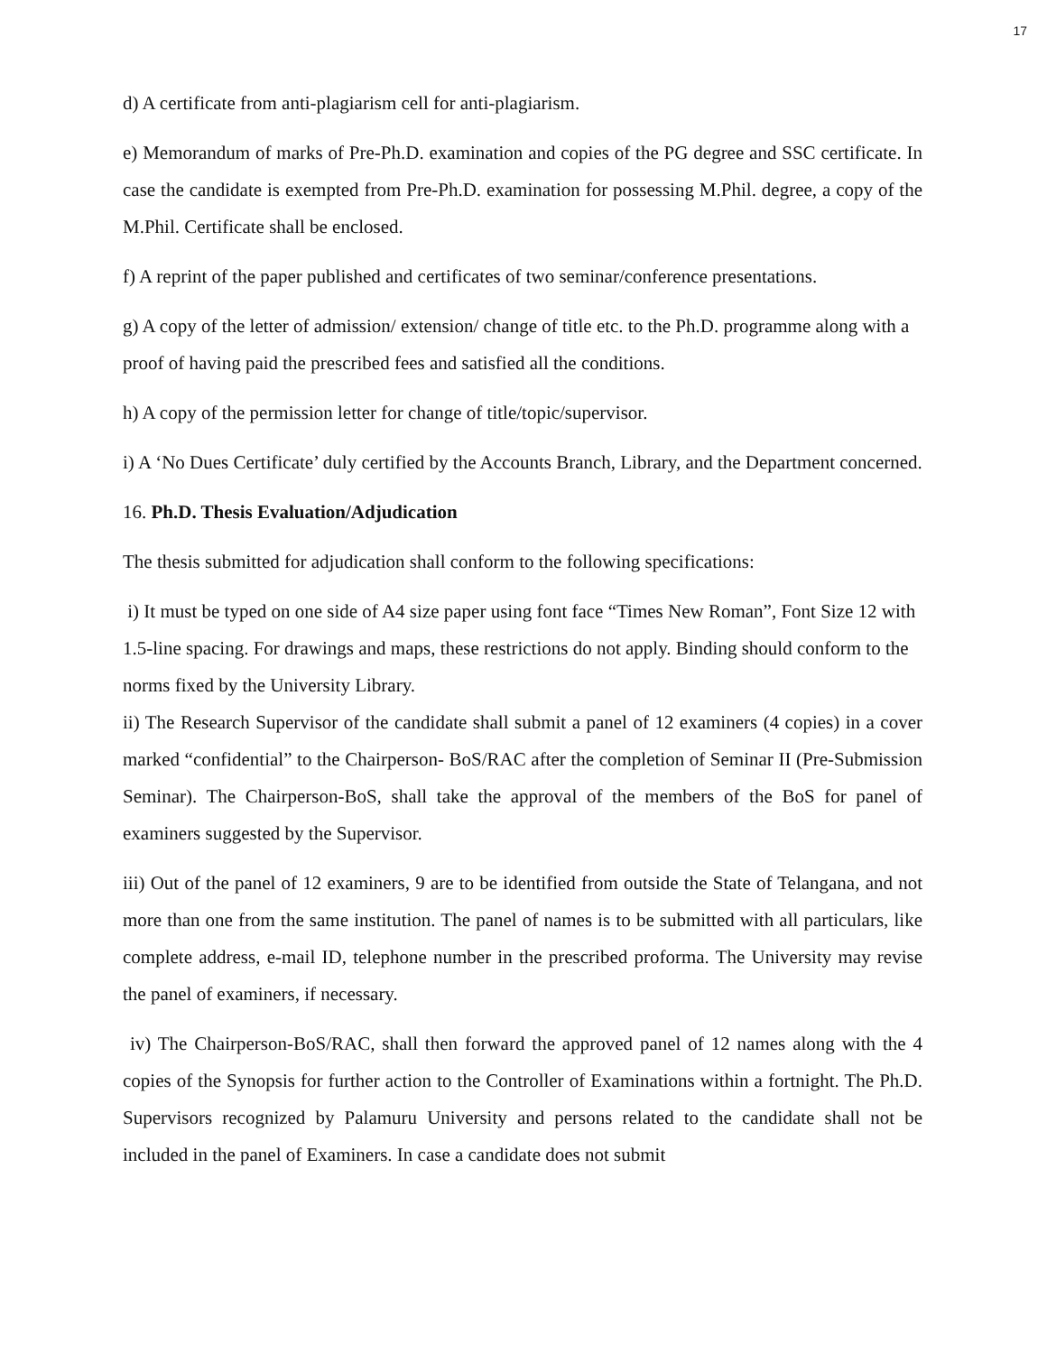17
d) A certificate from anti-plagiarism cell for anti-plagiarism.
e) Memorandum of marks of Pre-Ph.D. examination and copies of the PG degree and SSC certificate. In case the candidate is exempted from Pre-Ph.D. examination for possessing M.Phil. degree, a copy of the M.Phil. Certificate shall be enclosed.
f) A reprint of the paper published and certificates of two seminar/conference presentations.
g) A copy of the letter of admission/ extension/ change of title etc. to the Ph.D. programme along with a proof of having paid the prescribed fees and satisfied all the conditions.
h) A copy of the permission letter for change of title/topic/supervisor.
i) A ‘No Dues Certificate’ duly certified by the Accounts Branch, Library, and the Department concerned.
16. Ph.D. Thesis Evaluation/Adjudication
The thesis submitted for adjudication shall conform to the following specifications:
i) It must be typed on one side of A4 size paper using font face “Times New Roman”, Font Size 12 with 1.5-line spacing. For drawings and maps, these restrictions do not apply. Binding should conform to the norms fixed by the University Library.
ii) The Research Supervisor of the candidate shall submit a panel of 12 examiners (4 copies) in a cover marked “confidential” to the Chairperson- BoS/RAC after the completion of Seminar II (Pre-Submission Seminar). The Chairperson-BoS, shall take the approval of the members of the BoS for panel of examiners suggested by the Supervisor.
iii) Out of the panel of 12 examiners, 9 are to be identified from outside the State of Telangana, and not more than one from the same institution. The panel of names is to be submitted with all particulars, like complete address, e-mail ID, telephone number in the prescribed proforma. The University may revise the panel of examiners, if necessary.
iv) The Chairperson-BoS/RAC, shall then forward the approved panel of 12 names along with the 4 copies of the Synopsis for further action to the Controller of Examinations within a fortnight. The Ph.D. Supervisors recognized by Palamuru University and persons related to the candidate shall not be included in the panel of Examiners. In case a candidate does not submit